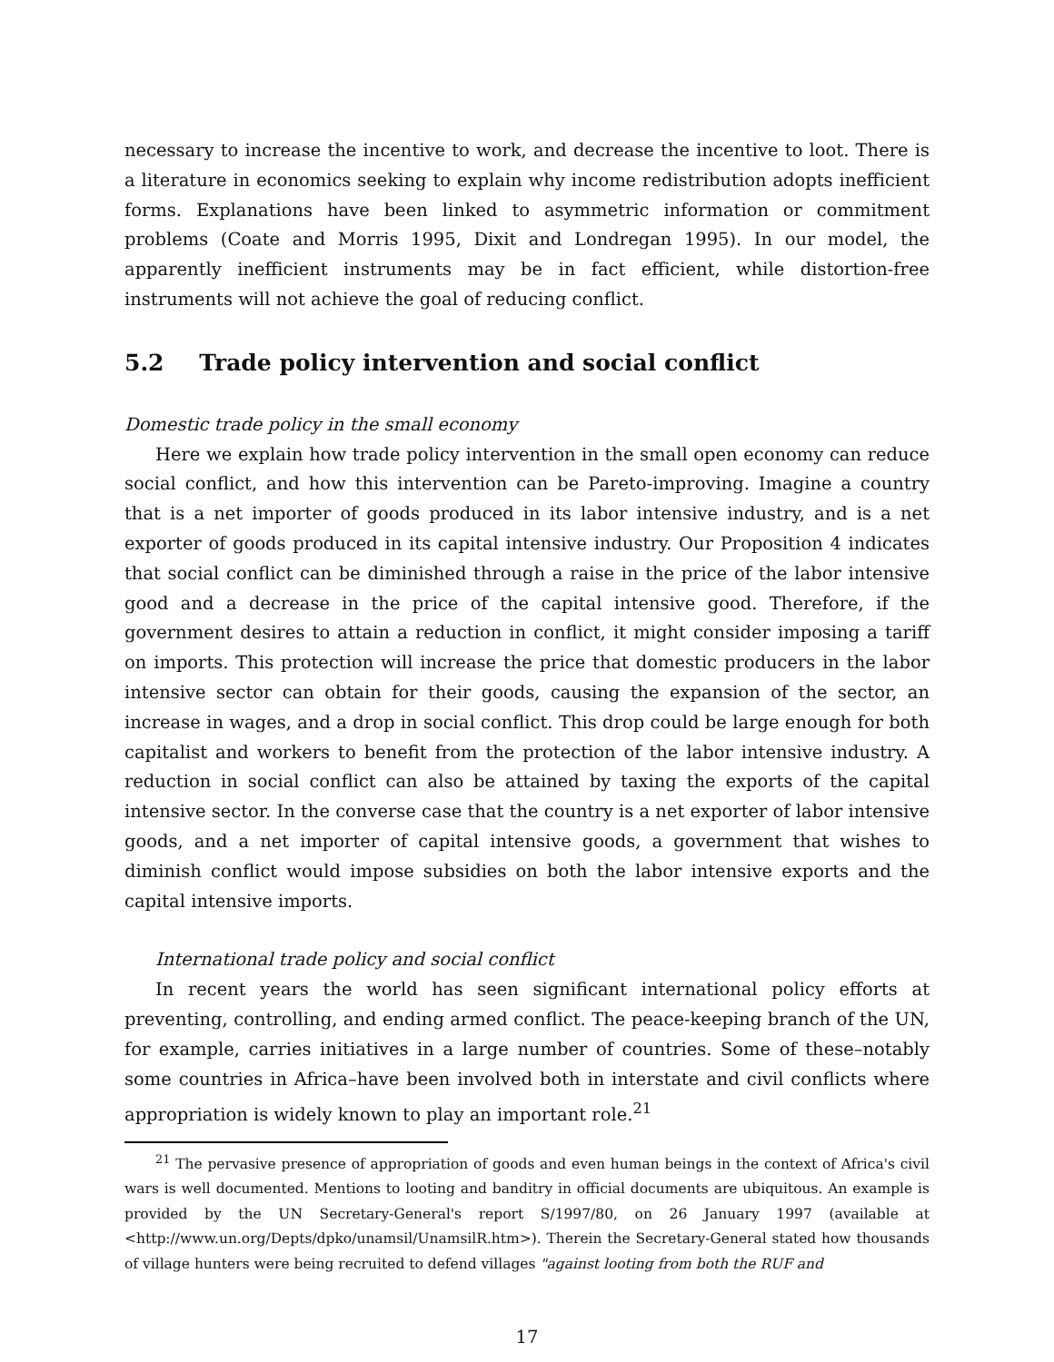necessary to increase the incentive to work, and decrease the incentive to loot. There is a literature in economics seeking to explain why income redistribution adopts inefficient forms. Explanations have been linked to asymmetric information or commitment problems (Coate and Morris 1995, Dixit and Londregan 1995). In our model, the apparently inefficient instruments may be in fact efficient, while distortion-free instruments will not achieve the goal of reducing conflict.
5.2 Trade policy intervention and social conflict
Domestic trade policy in the small economy
Here we explain how trade policy intervention in the small open economy can reduce social conflict, and how this intervention can be Pareto-improving. Imagine a country that is a net importer of goods produced in its labor intensive industry, and is a net exporter of goods produced in its capital intensive industry. Our Proposition 4 indicates that social conflict can be diminished through a raise in the price of the labor intensive good and a decrease in the price of the capital intensive good. Therefore, if the government desires to attain a reduction in conflict, it might consider imposing a tariff on imports. This protection will increase the price that domestic producers in the labor intensive sector can obtain for their goods, causing the expansion of the sector, an increase in wages, and a drop in social conflict. This drop could be large enough for both capitalist and workers to benefit from the protection of the labor intensive industry. A reduction in social conflict can also be attained by taxing the exports of the capital intensive sector. In the converse case that the country is a net exporter of labor intensive goods, and a net importer of capital intensive goods, a government that wishes to diminish conflict would impose subsidies on both the labor intensive exports and the capital intensive imports.
International trade policy and social conflict
In recent years the world has seen significant international policy efforts at preventing, controlling, and ending armed conflict. The peace-keeping branch of the UN, for example, carries initiatives in a large number of countries. Some of these–notably some countries in Africa–have been involved both in interstate and civil conflicts where appropriation is widely known to play an important role.<sup>21</sup>
<sup>21</sup> The pervasive presence of appropriation of goods and even human beings in the context of Africa's civil wars is well documented. Mentions to looting and banditry in official documents are ubiquitous. An example is provided by the UN Secretary-General's report S/1997/80, on 26 January 1997 (available at <http://www.un.org/Depts/dpko/unamsil/UnamsilR.htm>). Therein the Secretary-General stated how thousands of village hunters were being recruited to defend villages "against looting from both the RUF and
17